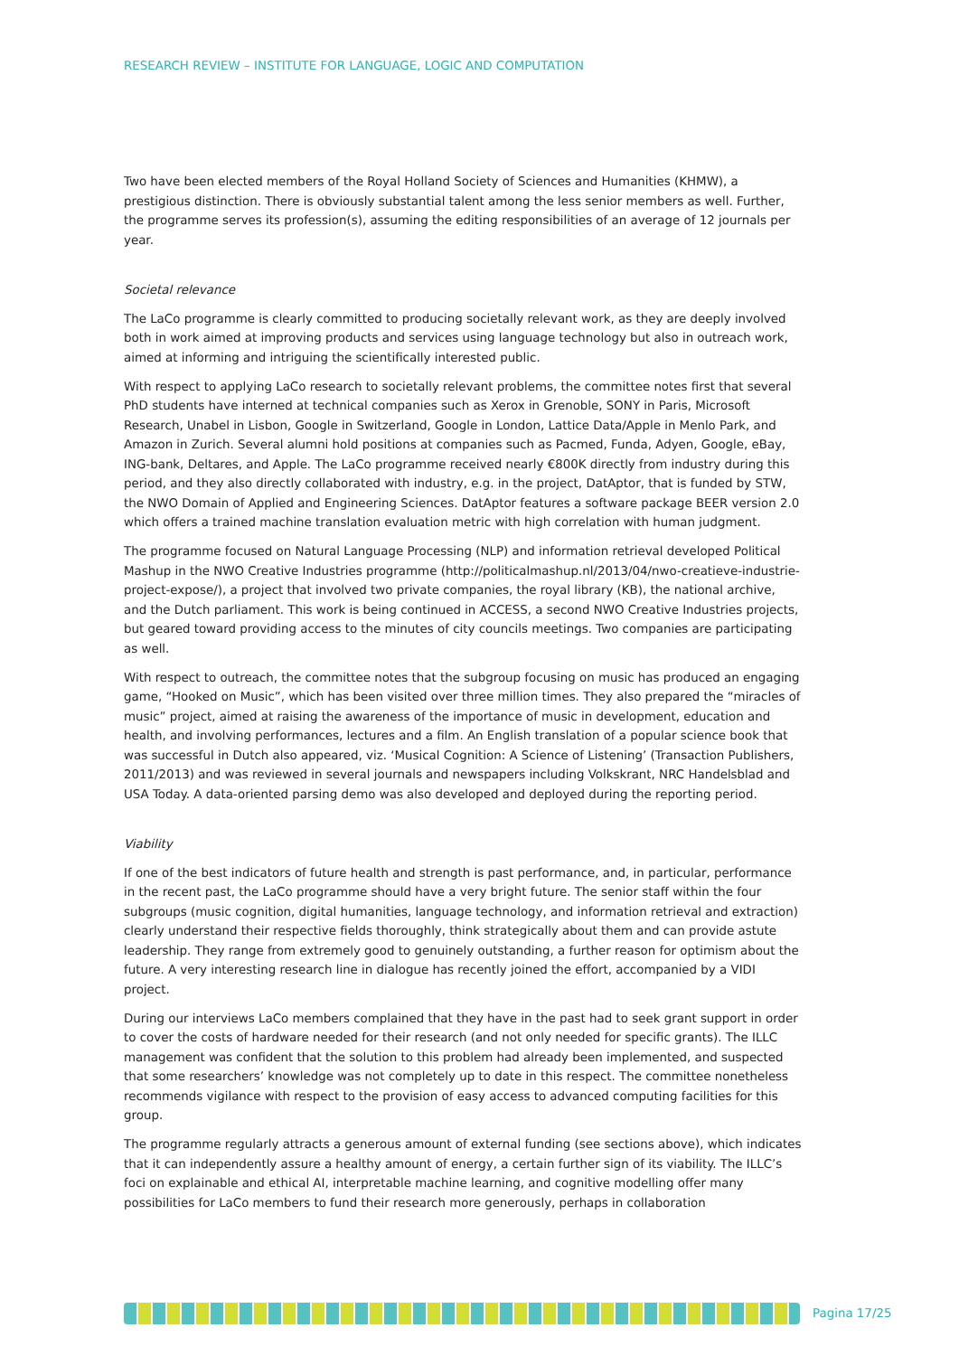RESEARCH REVIEW – INSTITUTE FOR LANGUAGE, LOGIC AND COMPUTATION
Two have been elected members of the Royal Holland Society of Sciences and Humanities (KHMW), a prestigious distinction. There is obviously substantial talent among the less senior members as well. Further, the programme serves its profession(s), assuming the editing responsibilities of an average of 12 journals per year.
Societal relevance
The LaCo programme is clearly committed to producing societally relevant work, as they are deeply involved both in work aimed at improving products and services using language technology but also in outreach work, aimed at informing and intriguing the scientifically interested public.
With respect to applying LaCo research to societally relevant problems, the committee notes first that several PhD students have interned at technical companies such as Xerox in Grenoble, SONY in Paris, Microsoft Research, Unabel in Lisbon, Google in Switzerland, Google in London, Lattice Data/Apple in Menlo Park, and Amazon in Zurich. Several alumni hold positions at companies such as Pacmed, Funda, Adyen, Google, eBay, ING-bank, Deltares, and Apple. The LaCo programme received nearly €800K directly from industry during this period, and they also directly collaborated with industry, e.g. in the project, DatAptor, that is funded by STW, the NWO Domain of Applied and Engineering Sciences. DatAptor features a software package BEER version 2.0 which offers a trained machine translation evaluation metric with high correlation with human judgment.
The programme focused on Natural Language Processing (NLP) and information retrieval developed Political Mashup in the NWO Creative Industries programme (http://politicalmashup.nl/2013/04/nwo-creatieve-industrie-project-expose/), a project that involved two private companies, the royal library (KB), the national archive, and the Dutch parliament. This work is being continued in ACCESS, a second NWO Creative Industries projects, but geared toward providing access to the minutes of city councils meetings. Two companies are participating as well.
With respect to outreach, the committee notes that the subgroup focusing on music has produced an engaging game, “Hooked on Music”, which has been visited over three million times. They also prepared the “miracles of music” project, aimed at raising the awareness of the importance of music in development, education and health, and involving performances, lectures and a film. An English translation of a popular science book that was successful in Dutch also appeared, viz. ‘Musical Cognition: A Science of Listening’ (Transaction Publishers, 2011/2013) and was reviewed in several journals and newspapers including Volkskrant, NRC Handelsblad and USA Today. A data-oriented parsing demo was also developed and deployed during the reporting period.
Viability
If one of the best indicators of future health and strength is past performance, and, in particular, performance in the recent past, the LaCo programme should have a very bright future. The senior staff within the four subgroups (music cognition, digital humanities, language technology, and information retrieval and extraction) clearly understand their respective fields thoroughly, think strategically about them and can provide astute leadership. They range from extremely good to genuinely outstanding, a further reason for optimism about the future. A very interesting research line in dialogue has recently joined the effort, accompanied by a VIDI project.
During our interviews LaCo members complained that they have in the past had to seek grant support in order to cover the costs of hardware needed for their research (and not only needed for specific grants). The ILLC management was confident that the solution to this problem had already been implemented, and suspected that some researchers’ knowledge was not completely up to date in this respect. The committee nonetheless recommends vigilance with respect to the provision of easy access to advanced computing facilities for this group.
The programme regularly attracts a generous amount of external funding (see sections above), which indicates that it can independently assure a healthy amount of energy, a certain further sign of its viability. The ILLC’s foci on explainable and ethical AI, interpretable machine learning, and cognitive modelling offer many possibilities for LaCo members to fund their research more generously, perhaps in collaboration
Pagina 17/25